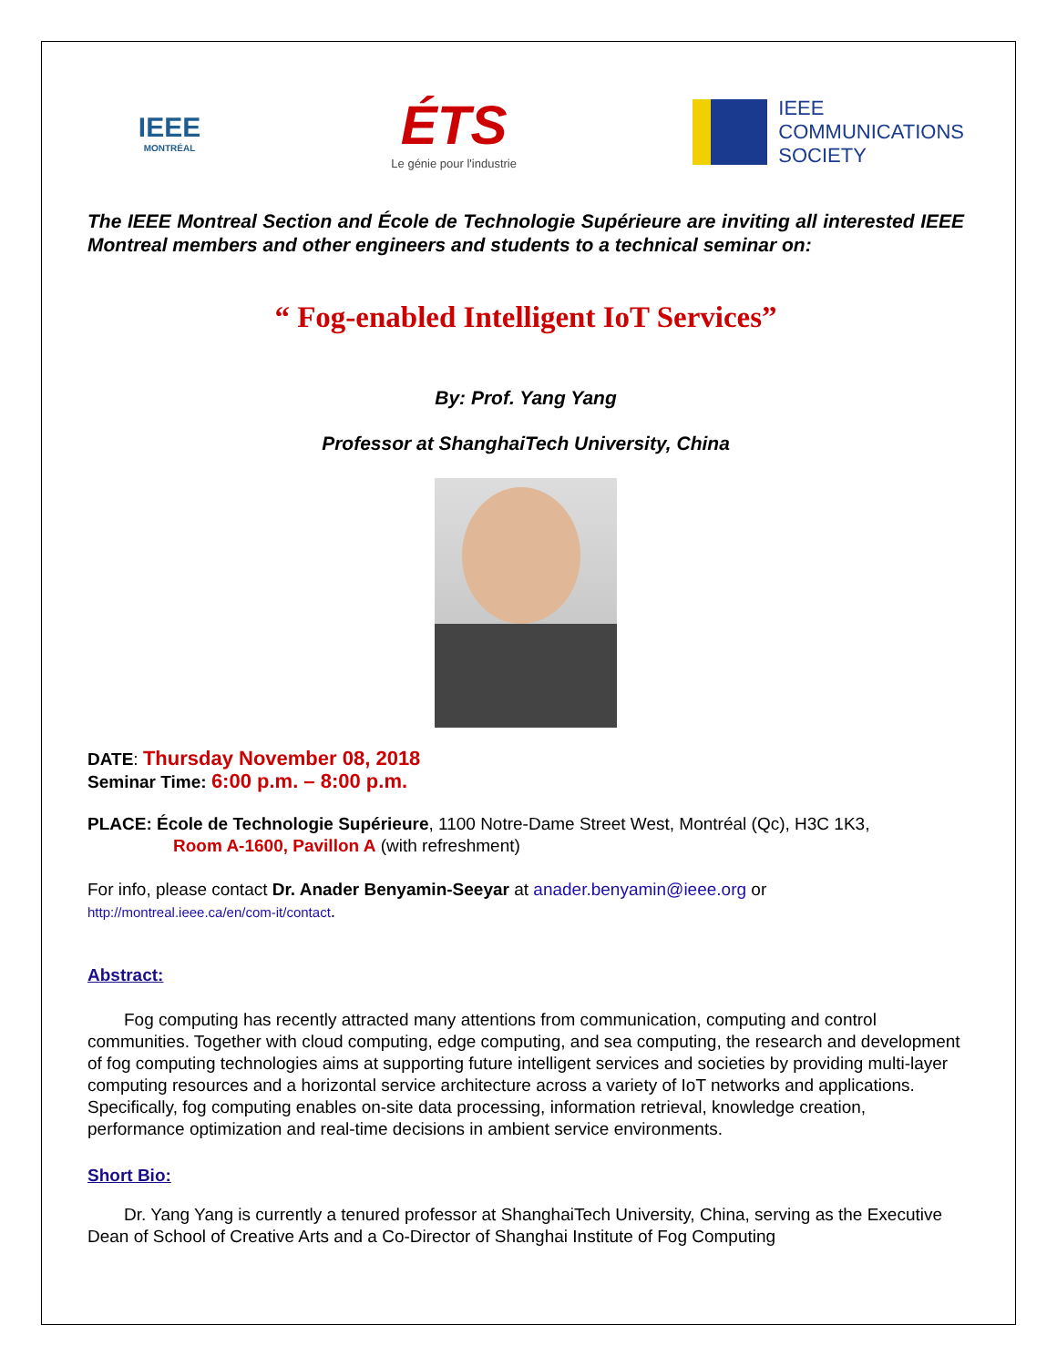IEEE
MONTRÉAL
ÉTS
Le génie pour l'industrie
IEEE
COMMUNICATIONS
SOCIETY
The IEEE Montreal Section and École de Technologie Supérieure are inviting all interested IEEE Montreal members and other engineers and students to a technical seminar on:
“ Fog-enabled Intelligent IoT Services”
By: Prof. Yang Yang
Professor at ShanghaiTech University, China
DATE: Thursday November 08, 2018
Seminar Time: 6:00 p.m. – 8:00 p.m.
PLACE: École de Technologie Supérieure, 1100 Notre-Dame Street West, Montréal (Qc), H3C 1K3,
Room A-1600, Pavillon A (with refreshment)
For info, please contact Dr. Anader Benyamin-Seeyar at anader.benyamin@ieee.org or
http://montreal.ieee.ca/en/com-it/contact.
Abstract:
Fog computing has recently attracted many attentions from communication, computing and control communities. Together with cloud computing, edge computing, and sea computing, the research and development of fog computing technologies aims at supporting future intelligent services and societies by providing multi-layer computing resources and a horizontal service architecture across a variety of IoT networks and applications. Specifically, fog computing enables on-site data processing, information retrieval, knowledge creation, performance optimization and real-time decisions in ambient service environments.
Short Bio:
Dr. Yang Yang is currently a tenured professor at ShanghaiTech University, China, serving as the Executive Dean of School of Creative Arts and a Co-Director of Shanghai Institute of Fog Computing